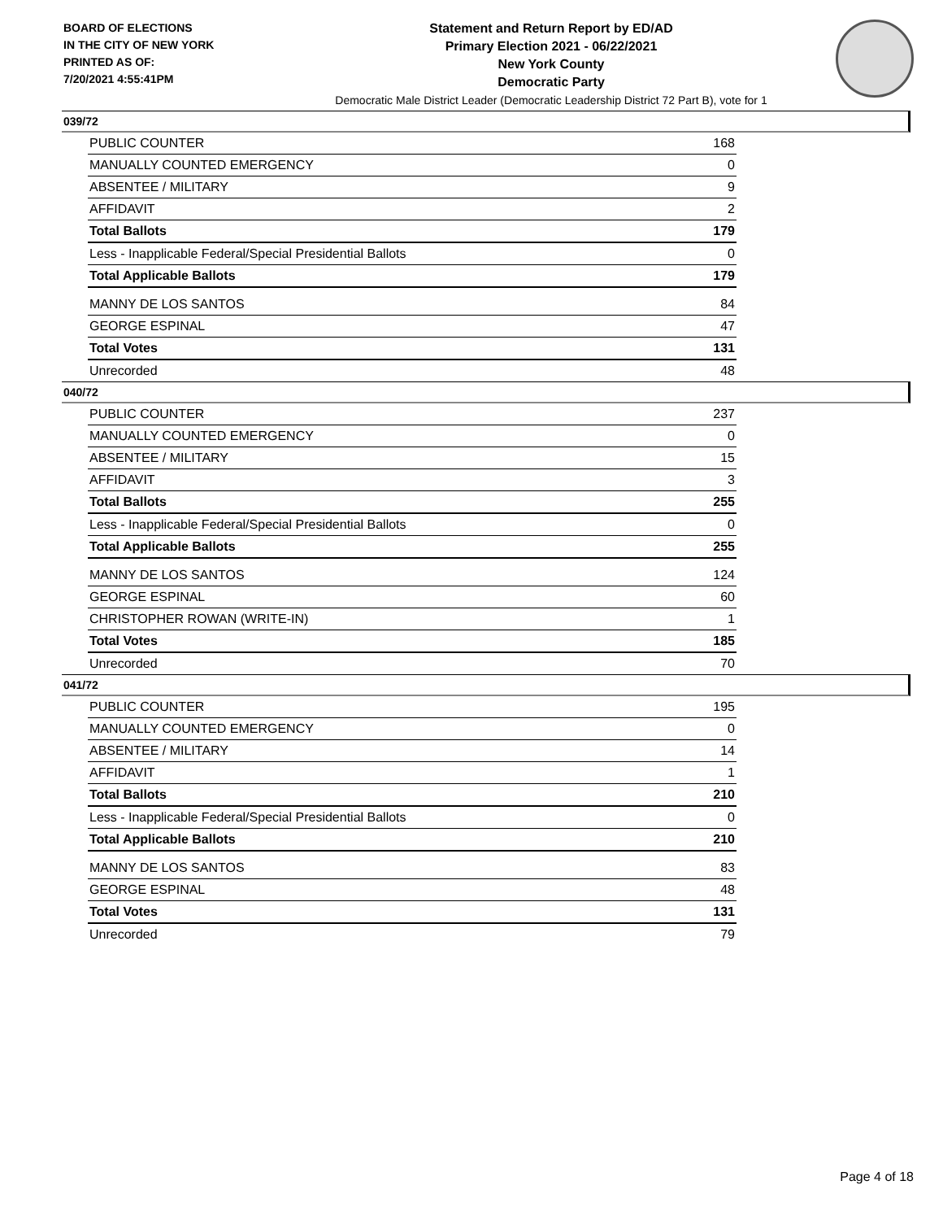BOARD OF ELECTIONS
IN THE CITY OF NEW YORK
PRINTED AS OF:
7/20/2021 4:55:41PM
Statement and Return Report by ED/AD
Primary Election 2021 - 06/22/2021
New York County
Democratic Party
Democratic Male District Leader (Democratic Leadership District 72 Part B), vote for 1
039/72
| PUBLIC COUNTER | 168 |
| MANUALLY COUNTED EMERGENCY | 0 |
| ABSENTEE / MILITARY | 9 |
| AFFIDAVIT | 2 |
| Total Ballots | 179 |
| Less - Inapplicable Federal/Special Presidential Ballots | 0 |
| Total Applicable Ballots | 179 |
| MANNY DE LOS SANTOS | 84 |
| GEORGE ESPINAL | 47 |
| Total Votes | 131 |
| Unrecorded | 48 |
040/72
| PUBLIC COUNTER | 237 |
| MANUALLY COUNTED EMERGENCY | 0 |
| ABSENTEE / MILITARY | 15 |
| AFFIDAVIT | 3 |
| Total Ballots | 255 |
| Less - Inapplicable Federal/Special Presidential Ballots | 0 |
| Total Applicable Ballots | 255 |
| MANNY DE LOS SANTOS | 124 |
| GEORGE ESPINAL | 60 |
| CHRISTOPHER ROWAN (WRITE-IN) | 1 |
| Total Votes | 185 |
| Unrecorded | 70 |
041/72
| PUBLIC COUNTER | 195 |
| MANUALLY COUNTED EMERGENCY | 0 |
| ABSENTEE / MILITARY | 14 |
| AFFIDAVIT | 1 |
| Total Ballots | 210 |
| Less - Inapplicable Federal/Special Presidential Ballots | 0 |
| Total Applicable Ballots | 210 |
| MANNY DE LOS SANTOS | 83 |
| GEORGE ESPINAL | 48 |
| Total Votes | 131 |
| Unrecorded | 79 |
Page 4 of 18